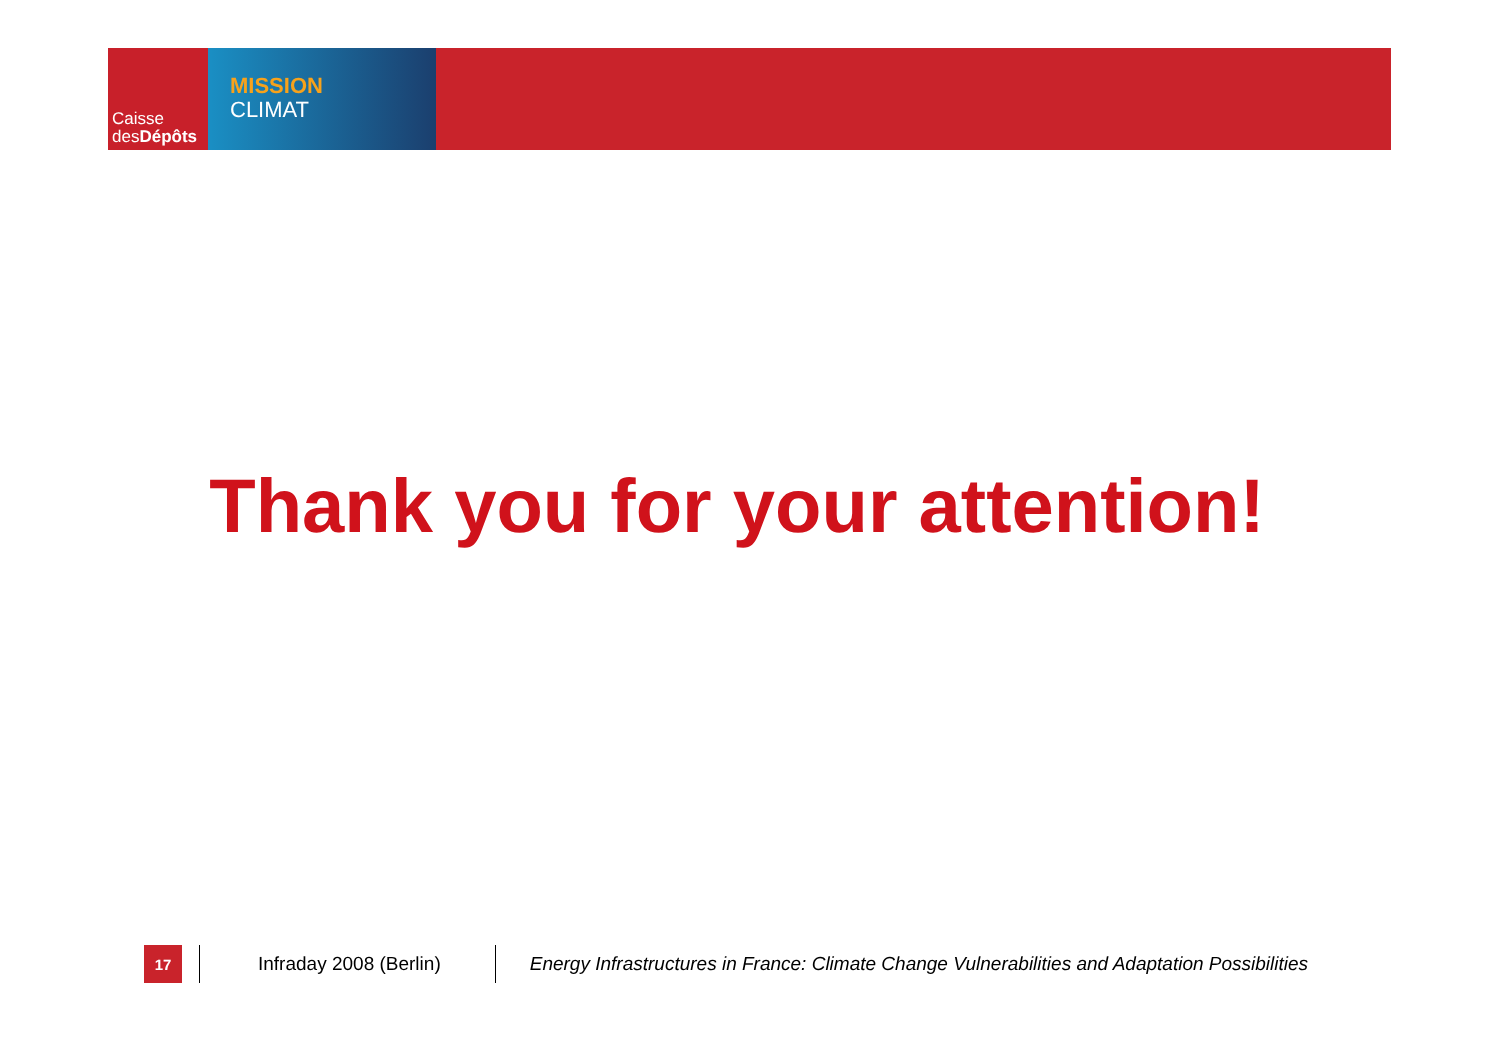Caisse
desDépôts
MISSION
CLIMAT
Thank you for your attention!
17
Infraday 2008 (Berlin)
Energy Infrastructures in France: Climate Change Vulnerabilities and Adaptation Possibilities